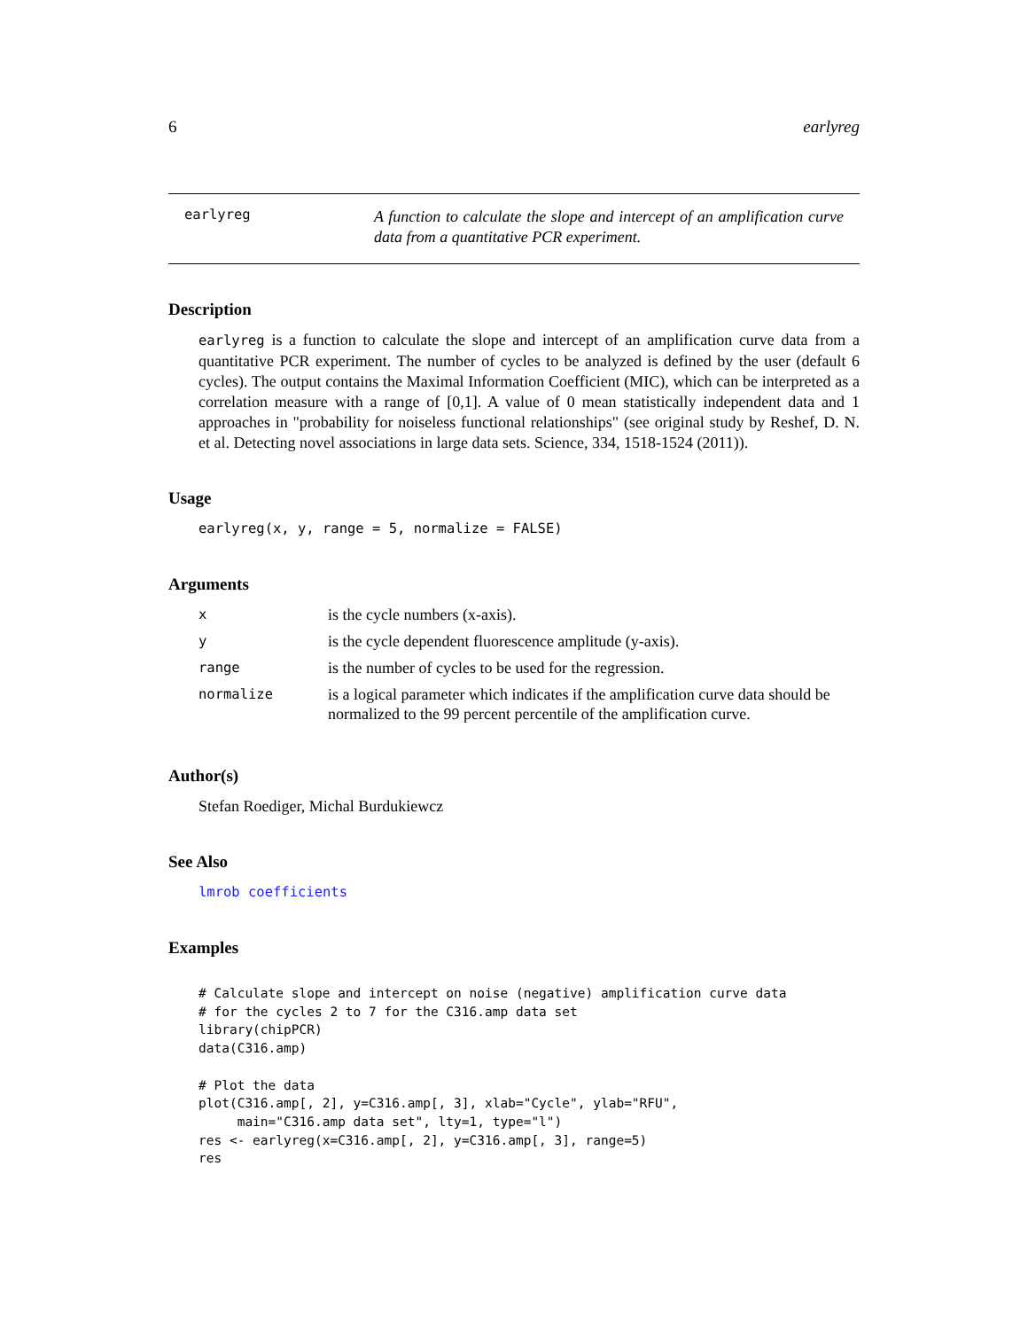6 earlyreg
earlyreg
A function to calculate the slope and intercept of an amplification curve data from a quantitative PCR experiment.
Description
earlyreg is a function to calculate the slope and intercept of an amplification curve data from a quantitative PCR experiment. The number of cycles to be analyzed is defined by the user (default 6 cycles). The output contains the Maximal Information Coefficient (MIC), which can be interpreted as a correlation measure with a range of [0,1]. A value of 0 mean statistically independent data and 1 approaches in "probability for noiseless functional relationships" (see original study by Reshef, D. N. et al. Detecting novel associations in large data sets. Science, 334, 1518-1524 (2011)).
Usage
earlyreg(x, y, range = 5, normalize = FALSE)
Arguments
| x | is the cycle numbers (x-axis). |
| y | is the cycle dependent fluorescence amplitude (y-axis). |
| range | is the number of cycles to be used for the regression. |
| normalize | is a logical parameter which indicates if the amplification curve data should be normalized to the 99 percent percentile of the amplification curve. |
Author(s)
Stefan Roediger, Michal Burdukiewcz
See Also
lmrob coefficients
Examples
# Calculate slope and intercept on noise (negative) amplification curve data
# for the cycles 2 to 7 for the C316.amp data set
library(chipPCR)
data(C316.amp)

# Plot the data
plot(C316.amp[, 2], y=C316.amp[, 3], xlab="Cycle", ylab="RFU",
     main="C316.amp data set", lty=1, type="l")
res <- earlyreg(x=C316.amp[, 2], y=C316.amp[, 3], range=5)
res